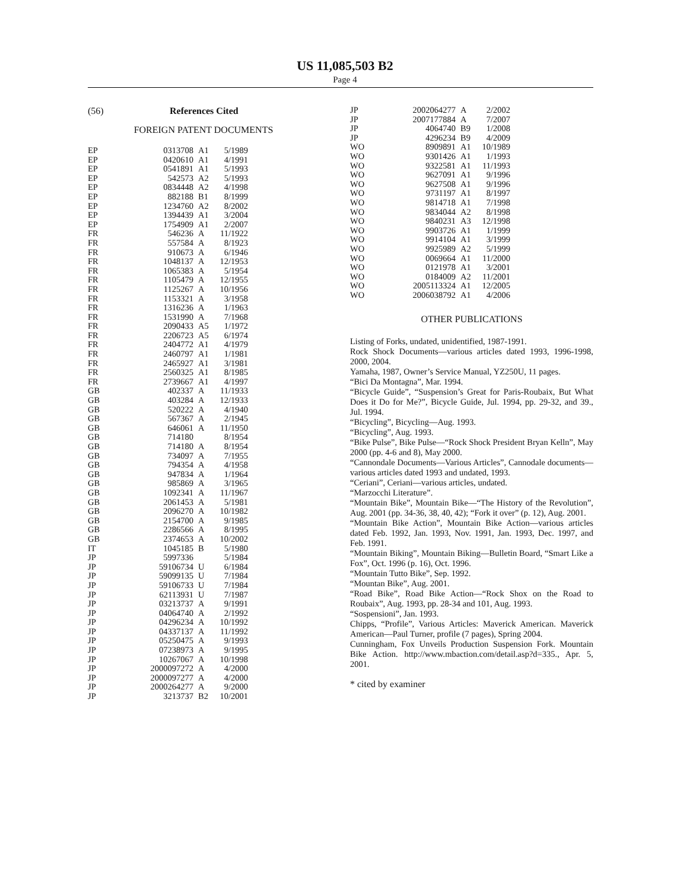US 11,085,503 B2
Page 4
(56) References Cited
FOREIGN PATENT DOCUMENTS
| EP | 0313708 | A1 | 5/1989 |
| EP | 0420610 | A1 | 4/1991 |
| EP | 0541891 | A1 | 5/1993 |
| EP | 542573 | A2 | 5/1993 |
| EP | 0834448 | A2 | 4/1998 |
| EP | 882188 | B1 | 8/1999 |
| EP | 1234760 | A2 | 8/2002 |
| EP | 1394439 | A1 | 3/2004 |
| EP | 1754909 | A1 | 2/2007 |
| FR | 546236 | A | 11/1922 |
| FR | 557584 | A | 8/1923 |
| FR | 910673 | A | 6/1946 |
| FR | 1048137 | A | 12/1953 |
| FR | 1065383 | A | 5/1954 |
| FR | 1105479 | A | 12/1955 |
| FR | 1125267 | A | 10/1956 |
| FR | 1153321 | A | 3/1958 |
| FR | 1316236 | A | 1/1963 |
| FR | 1531990 | A | 7/1968 |
| FR | 2090433 | A5 | 1/1972 |
| FR | 2206723 | A5 | 6/1974 |
| FR | 2404772 | A1 | 4/1979 |
| FR | 2460797 | A1 | 1/1981 |
| FR | 2465927 | A1 | 3/1981 |
| FR | 2560325 | A1 | 8/1985 |
| FR | 2739667 | A1 | 4/1997 |
| GB | 402337 | A | 11/1933 |
| GB | 403284 | A | 12/1933 |
| GB | 520222 | A | 4/1940 |
| GB | 567367 | A | 2/1945 |
| GB | 646061 | A | 11/1950 |
| GB | 714180 | | 8/1954 |
| GB | 714180 | A | 8/1954 |
| GB | 734097 | A | 7/1955 |
| GB | 794354 | A | 4/1958 |
| GB | 947834 | A | 1/1964 |
| GB | 985869 | A | 3/1965 |
| GB | 1092341 | A | 11/1967 |
| GB | 2061453 | A | 5/1981 |
| GB | 2096270 | A | 10/1982 |
| GB | 2154700 | A | 9/1985 |
| GB | 2286566 | A | 8/1995 |
| GB | 2374653 | A | 10/2002 |
| IT | 1045185 | B | 5/1980 |
| JP | 5997336 | | 5/1984 |
| JP | 59106734 | U | 6/1984 |
| JP | 59099135 | U | 7/1984 |
| JP | 59106733 | U | 7/1984 |
| JP | 62113931 | U | 7/1987 |
| JP | 03213737 | A | 9/1991 |
| JP | 04064740 | A | 2/1992 |
| JP | 04296234 | A | 10/1992 |
| JP | 04337137 | A | 11/1992 |
| JP | 05250475 | A | 9/1993 |
| JP | 07238973 | A | 9/1995 |
| JP | 10267067 | A | 10/1998 |
| JP | 2000097272 | A | 4/2000 |
| JP | 2000097277 | A | 4/2000 |
| JP | 2000264277 | A | 9/2000 |
| JP | 3213737 | B2 | 10/2001 |
| JP | 2002064277 | A | 2/2002 |
| JP | 2007177884 | A | 7/2007 |
| JP | 4064740 | B9 | 1/2008 |
| JP | 4296234 | B9 | 4/2009 |
| WO | 8909891 | A1 | 10/1989 |
| WO | 9301426 | A1 | 1/1993 |
| WO | 9322581 | A1 | 11/1993 |
| WO | 9627091 | A1 | 9/1996 |
| WO | 9627508 | A1 | 9/1996 |
| WO | 9731197 | A1 | 8/1997 |
| WO | 9814718 | A1 | 7/1998 |
| WO | 9834044 | A2 | 8/1998 |
| WO | 9840231 | A3 | 12/1998 |
| WO | 9903726 | A1 | 1/1999 |
| WO | 9914104 | A1 | 3/1999 |
| WO | 9925989 | A2 | 5/1999 |
| WO | 0069664 | A1 | 11/2000 |
| WO | 0121978 | A1 | 3/2001 |
| WO | 0184009 | A2 | 11/2001 |
| WO | 2005113324 | A1 | 12/2005 |
| WO | 2006038792 | A1 | 4/2006 |
OTHER PUBLICATIONS
Listing of Forks, undated, unidentified, 1987-1991.
Rock Shock Documents—various articles dated 1993, 1996-1998, 2000, 2004.
Yamaha, 1987, Owner’s Service Manual, YZ250U, 11 pages.
“Bici Da Montagna”, Mar. 1994.
“Bicycle Guide”, “Suspension’s Great for Paris-Roubaix, But What Does it Do for Me?”, Bicycle Guide, Jul. 1994, pp. 29-32, and 39., Jul. 1994.
“Bicycling”, Bicycling—Aug. 1993.
“Bicycling”, Aug. 1993.
“Bike Pulse”, Bike Pulse—“Rock Shock President Bryan Kelln”, May 2000 (pp. 4-6 and 8), May 2000.
“Cannondale Documents—Various Articles”, Cannodale documents—various articles dated 1993 and undated, 1993.
“Ceriani”, Ceriani—various articles, undated.
“Marzocchi Literature”.
“Mountain Bike”, Mountain Bike—“The History of the Revolution”, Aug. 2001 (pp. 34-36, 38, 40, 42); “Fork it over” (p. 12), Aug. 2001.
“Mountain Bike Action”, Mountain Bike Action—various articles dated Feb. 1992, Jan. 1993, Nov. 1991, Jan. 1993, Dec. 1997, and Feb. 1991.
“Mountain Biking”, Mountain Biking—Bulletin Board, “Smart Like a Fox”, Oct. 1996 (p. 16), Oct. 1996.
“Mountain Tutto Bike”, Sep. 1992.
“Mountan Bike”, Aug. 2001.
“Road Bike”, Road Bike Action—“Rock Shox on the Road to Roubaix”, Aug. 1993, pp. 28-34 and 101, Aug. 1993.
“Sospensioni”, Jan. 1993.
Chipps, “Profile”, Various Articles: Maverick American. Maverick American—Paul Turner, profile (7 pages), Spring 2004.
Cunningham, Fox Unveils Production Suspension Fork. Mountain Bike Action. http://www.mbaction.com/detail.asp?d=335., Apr. 5, 2001.
* cited by examiner